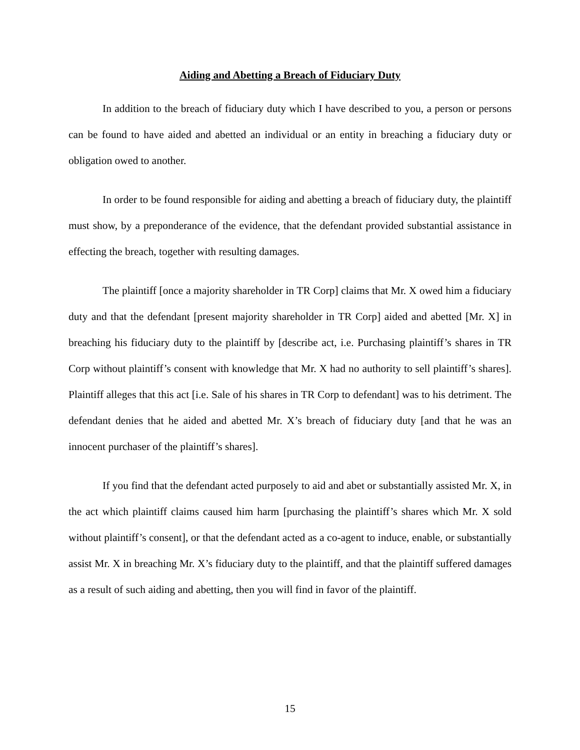Aiding and Abetting a Breach of Fiduciary Duty
In addition to the breach of fiduciary duty which I have described to you, a person or persons can be found to have aided and abetted an individual or an entity in breaching a fiduciary duty or obligation owed to another.
In order to be found responsible for aiding and abetting a breach of fiduciary duty, the plaintiff must show, by a preponderance of the evidence, that the defendant provided substantial assistance in effecting the breach, together with resulting damages.
The plaintiff [once a majority shareholder in TR Corp] claims that Mr. X owed him a fiduciary duty and that the defendant [present majority shareholder in TR Corp] aided and abetted [Mr. X] in breaching his fiduciary duty to the plaintiff by [describe act, i.e. Purchasing plaintiff’s shares in TR Corp without plaintiff’s consent with knowledge that Mr. X had no authority to sell plaintiff’s shares]. Plaintiff alleges that this act [i.e. Sale of his shares in TR Corp to defendant] was to his detriment. The defendant denies that he aided and abetted Mr. X’s breach of fiduciary duty [and that he was an innocent purchaser of the plaintiff’s shares].
If you find that the defendant acted purposely to aid and abet or substantially assisted Mr. X, in the act which plaintiff claims caused him harm [purchasing the plaintiff’s shares which Mr. X sold without plaintiff’s consent], or that the defendant acted as a co-agent to induce, enable, or substantially assist Mr. X in breaching Mr. X’s fiduciary duty to the plaintiff, and that the plaintiff suffered damages as a result of such aiding and abetting, then you will find in favor of the plaintiff.
15